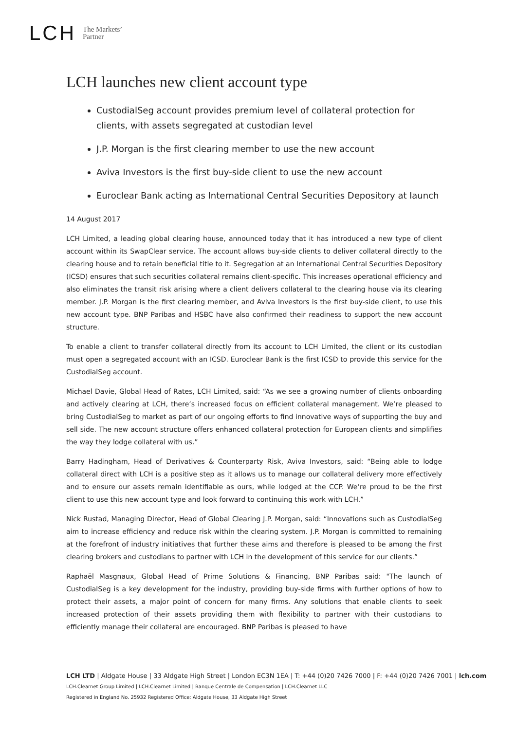LCH The Markets’
Partner
LCH launches new client account type
CustodialSeg account provides premium level of collateral protection for clients, with assets segregated at custodian level
J.P. Morgan is the first clearing member to use the new account
Aviva Investors is the first buy-side client to use the new account
Euroclear Bank acting as International Central Securities Depository at launch
14 August 2017
LCH Limited, a leading global clearing house, announced today that it has introduced a new type of client account within its SwapClear service. The account allows buy-side clients to deliver collateral directly to the clearing house and to retain beneficial title to it. Segregation at an International Central Securities Depository (ICSD) ensures that such securities collateral remains client-specific. This increases operational efficiency and also eliminates the transit risk arising where a client delivers collateral to the clearing house via its clearing member. J.P. Morgan is the first clearing member, and Aviva Investors is the first buy-side client, to use this new account type. BNP Paribas and HSBC have also confirmed their readiness to support the new account structure.
To enable a client to transfer collateral directly from its account to LCH Limited, the client or its custodian must open a segregated account with an ICSD. Euroclear Bank is the first ICSD to provide this service for the CustodialSeg account.
Michael Davie, Global Head of Rates, LCH Limited, said: “As we see a growing number of clients onboarding and actively clearing at LCH, there’s increased focus on efficient collateral management. We’re pleased to bring CustodialSeg to market as part of our ongoing efforts to find innovative ways of supporting the buy and sell side. The new account structure offers enhanced collateral protection for European clients and simplifies the way they lodge collateral with us.”
Barry Hadingham, Head of Derivatives & Counterparty Risk, Aviva Investors, said: “Being able to lodge collateral direct with LCH is a positive step as it allows us to manage our collateral delivery more effectively and to ensure our assets remain identifiable as ours, while lodged at the CCP. We’re proud to be the first client to use this new account type and look forward to continuing this work with LCH.”
Nick Rustad, Managing Director, Head of Global Clearing J.P. Morgan, said: “Innovations such as CustodialSeg aim to increase efficiency and reduce risk within the clearing system. J.P. Morgan is committed to remaining at the forefront of industry initiatives that further these aims and therefore is pleased to be among the first clearing brokers and custodians to partner with LCH in the development of this service for our clients.”
Raphaël Masgnaux, Global Head of Prime Solutions & Financing, BNP Paribas said: "The launch of CustodialSeg is a key development for the industry, providing buy-side firms with further options of how to protect their assets, a major point of concern for many firms. Any solutions that enable clients to seek increased protection of their assets providing them with flexibility to partner with their custodians to efficiently manage their collateral are encouraged. BNP Paribas is pleased to have
LCH LTD | Aldgate House | 33 Aldgate High Street | London EC3N 1EA | T: +44 (0)20 7426 7000 | F: +44 (0)20 7426 7001 | lch.com
LCH.Clearnet Group Limited | LCH.Clearnet Limited | Banque Centrale de Compensation | LCH.Clearnet LLC
Registered in England No. 25932 Registered Office: Aldgate House, 33 Aldgate High Street